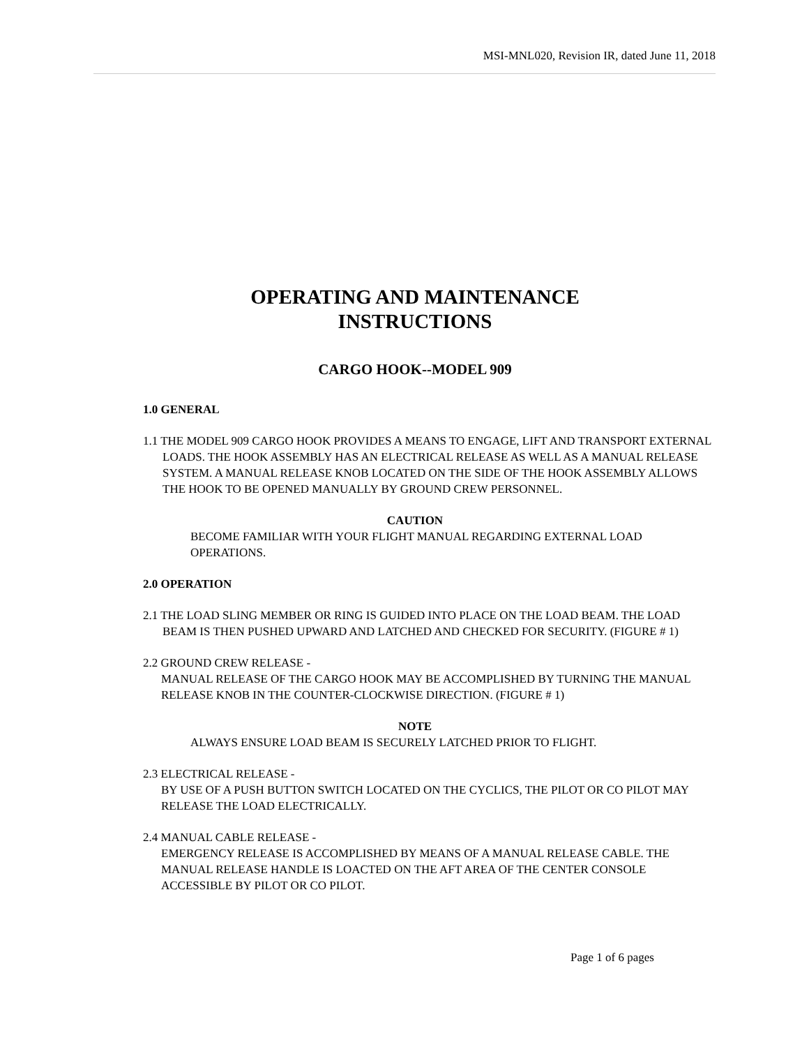MSI-MNL020, Revision IR, dated June 11, 2018
OPERATING AND MAINTENANCE
INSTRUCTIONS
CARGO HOOK--MODEL 909
1.0 GENERAL
1.1 THE MODEL 909 CARGO HOOK PROVIDES A MEANS TO ENGAGE, LIFT AND TRANSPORT EXTERNAL LOADS. THE HOOK ASSEMBLY HAS AN ELECTRICAL RELEASE AS WELL AS A MANUAL RELEASE SYSTEM. A MANUAL RELEASE KNOB LOCATED ON THE SIDE OF THE HOOK ASSEMBLY ALLOWS THE HOOK TO BE OPENED MANUALLY BY GROUND CREW PERSONNEL.
CAUTION
BECOME FAMILIAR WITH YOUR FLIGHT MANUAL REGARDING EXTERNAL LOAD OPERATIONS.
2.0 OPERATION
2.1 THE LOAD SLING MEMBER OR RING IS GUIDED INTO PLACE ON THE LOAD BEAM. THE LOAD BEAM IS THEN PUSHED UPWARD AND LATCHED AND CHECKED FOR SECURITY. (FIGURE # 1)
2.2 GROUND CREW RELEASE -
MANUAL RELEASE OF THE CARGO HOOK MAY BE ACCOMPLISHED BY TURNING THE MANUAL RELEASE KNOB IN THE COUNTER-CLOCKWISE DIRECTION. (FIGURE # 1)
NOTE
ALWAYS ENSURE LOAD BEAM IS SECURELY LATCHED PRIOR TO FLIGHT.
2.3 ELECTRICAL RELEASE -
BY USE OF A PUSH BUTTON SWITCH LOCATED ON THE CYCLICS, THE PILOT OR CO PILOT MAY RELEASE THE LOAD ELECTRICALLY.
2.4 MANUAL CABLE RELEASE -
EMERGENCY RELEASE IS ACCOMPLISHED BY MEANS OF A MANUAL RELEASE CABLE. THE MANUAL RELEASE HANDLE IS LOACTED ON THE AFT AREA OF THE CENTER CONSOLE ACCESSIBLE BY PILOT OR CO PILOT.
Page 1 of 6 pages